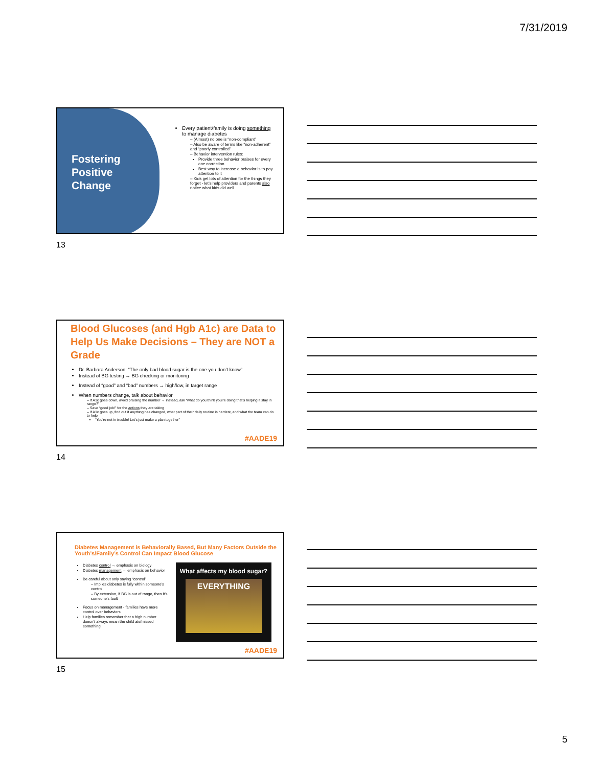7/31/2019
Fostering
Positive
Change
Every patient/family is doing something to manage diabetes
– (Almost) no one is “non-compliant”
– Also be aware of terms like “non-adherent” and “poorly controlled”
– Behavior intervention rules:
Provide three behavior praises for every one correction
Best way to increase a behavior is to pay attention to it
– Kids get lots of attention for the things they forget - let’s help providers and parents also notice what kids did well
13
Blood Glucoses (and Hgb A1c) are Data to Help Us Make Decisions – They are NOT a Grade
Dr. Barbara Anderson: “The only bad blood sugar is the one you don’t know”
Instead of BG testing → BG checking or monitoring
Instead of “good” and “bad” numbers → high/low, in target range
When numbers change, talk about behavior
– If A1c goes down, avoid praising the number → instead, ask “what do you think you’re doing that’s helping it stay in range?”
– Save “good job!” for the actions they are taking
– If A1c goes up, find out if anything has changed, what part of their daily routine is hardest, and what the team can do to help
“You’re not in trouble! Let’s just make a plan together”
#AADE19
14
Diabetes Management is Behaviorally Based, But Many Factors Outside the Youth’s/Family’s Control Can Impact Blood Glucose
Diabetes control → emphasis on biology
Diabetes management → emphasis on behavior
Be careful about only saying “control”
– Implies diabetes is fully within someone’s control
– By extension, if BG is out of range, then it’s someone’s fault
Focus on management - families have more control over behaviors
Help families remember that a high number doesn’t always mean the child ate/missed something
What affects my blood sugar?
EVERYTHING
#AADE19
15
5